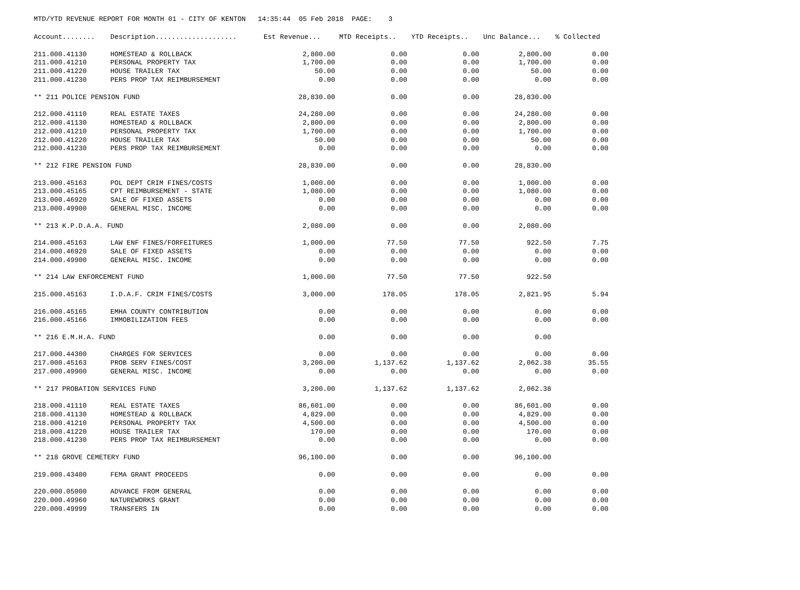MTD/YTD REVENUE REPORT FOR MONTH 01 - CITY OF KENTON 14:35:44 05 Feb 2018 PAGE: 3
| Account........ | Description.................... | Est Revenue... | MTD Receipts.. | YTD Receipts.. | Unc Balance... | % Collected |
| --- | --- | --- | --- | --- | --- | --- |
| 211.000.41130 | HOMESTEAD & ROLLBACK | 2,800.00 | 0.00 | 0.00 | 2,800.00 | 0.00 |
| 211.000.41210 | PERSONAL PROPERTY TAX | 1,700.00 | 0.00 | 0.00 | 1,700.00 | 0.00 |
| 211.000.41220 | HOUSE TRAILER TAX | 50.00 | 0.00 | 0.00 | 50.00 | 0.00 |
| 211.000.41230 | PERS PROP TAX REIMBURSEMENT | 0.00 | 0.00 | 0.00 | 0.00 | 0.00 |
| ** 211 POLICE PENSION FUND | | 28,830.00 | 0.00 | 0.00 | 28,830.00 | |
| 212.000.41110 | REAL ESTATE TAXES | 24,280.00 | 0.00 | 0.00 | 24,280.00 | 0.00 |
| 212.000.41130 | HOMESTEAD & ROLLBACK | 2,800.00 | 0.00 | 0.00 | 2,800.00 | 0.00 |
| 212.000.41210 | PERSONAL PROPERTY TAX | 1,700.00 | 0.00 | 0.00 | 1,700.00 | 0.00 |
| 212.000.41220 | HOUSE TRAILER TAX | 50.00 | 0.00 | 0.00 | 50.00 | 0.00 |
| 212.000.41230 | PERS PROP TAX REIMBURSEMENT | 0.00 | 0.00 | 0.00 | 0.00 | 0.00 |
| ** 212 FIRE PENSION FUND | | 28,830.00 | 0.00 | 0.00 | 28,830.00 | |
| 213.000.45163 | POL DEPT CRIM FINES/COSTS | 1,000.00 | 0.00 | 0.00 | 1,000.00 | 0.00 |
| 213.000.45165 | CPT REIMBURSEMENT - STATE | 1,080.00 | 0.00 | 0.00 | 1,080.00 | 0.00 |
| 213.000.46920 | SALE OF FIXED ASSETS | 0.00 | 0.00 | 0.00 | 0.00 | 0.00 |
| 213.000.49900 | GENERAL MISC. INCOME | 0.00 | 0.00 | 0.00 | 0.00 | 0.00 |
| ** 213 K.P.D.A.A. FUND | | 2,080.00 | 0.00 | 0.00 | 2,080.00 | |
| 214.000.45163 | LAW ENF FINES/FORFEITURES | 1,000.00 | 77.50 | 77.50 | 922.50 | 7.75 |
| 214.000.46920 | SALE OF FIXED ASSETS | 0.00 | 0.00 | 0.00 | 0.00 | 0.00 |
| 214.000.49900 | GENERAL MISC. INCOME | 0.00 | 0.00 | 0.00 | 0.00 | 0.00 |
| ** 214 LAW ENFORCEMENT FUND | | 1,000.00 | 77.50 | 77.50 | 922.50 | |
| 215.000.45163 | I.D.A.F. CRIM FINES/COSTS | 3,000.00 | 178.05 | 178.05 | 2,821.95 | 5.94 |
| 216.000.45165 | EMHA COUNTY CONTRIBUTION | 0.00 | 0.00 | 0.00 | 0.00 | 0.00 |
| 216.000.45166 | IMMOBILIZATION FEES | 0.00 | 0.00 | 0.00 | 0.00 | 0.00 |
| ** 216 E.M.H.A. FUND | | 0.00 | 0.00 | 0.00 | 0.00 | |
| 217.000.44300 | CHARGES FOR SERVICES | 0.00 | 0.00 | 0.00 | 0.00 | 0.00 |
| 217.000.45163 | PROB SERV FINES/COST | 3,200.00 | 1,137.62 | 1,137.62 | 2,062.38 | 35.55 |
| 217.000.49900 | GENERAL MISC. INCOME | 0.00 | 0.00 | 0.00 | 0.00 | 0.00 |
| ** 217 PROBATION SERVICES FUND | | 3,200.00 | 1,137.62 | 1,137.62 | 2,062.38 | |
| 218.000.41110 | REAL ESTATE TAXES | 86,601.00 | 0.00 | 0.00 | 86,601.00 | 0.00 |
| 218.000.41130 | HOMESTEAD & ROLLBACK | 4,829.00 | 0.00 | 0.00 | 4,829.00 | 0.00 |
| 218.000.41210 | PERSONAL PROPERTY TAX | 4,500.00 | 0.00 | 0.00 | 4,500.00 | 0.00 |
| 218.000.41220 | HOUSE TRAILER TAX | 170.00 | 0.00 | 0.00 | 170.00 | 0.00 |
| 218.000.41230 | PERS PROP TAX REIMBURSEMENT | 0.00 | 0.00 | 0.00 | 0.00 | 0.00 |
| ** 218 GROVE CEMETERY FUND | | 96,100.00 | 0.00 | 0.00 | 96,100.00 | |
| 219.000.43400 | FEMA GRANT PROCEEDS | 0.00 | 0.00 | 0.00 | 0.00 | 0.00 |
| 220.000.05000 | ADVANCE FROM GENERAL | 0.00 | 0.00 | 0.00 | 0.00 | 0.00 |
| 220.000.49960 | NATUREWORKS GRANT | 0.00 | 0.00 | 0.00 | 0.00 | 0.00 |
| 220.000.49999 | TRANSFERS IN | 0.00 | 0.00 | 0.00 | 0.00 | 0.00 |